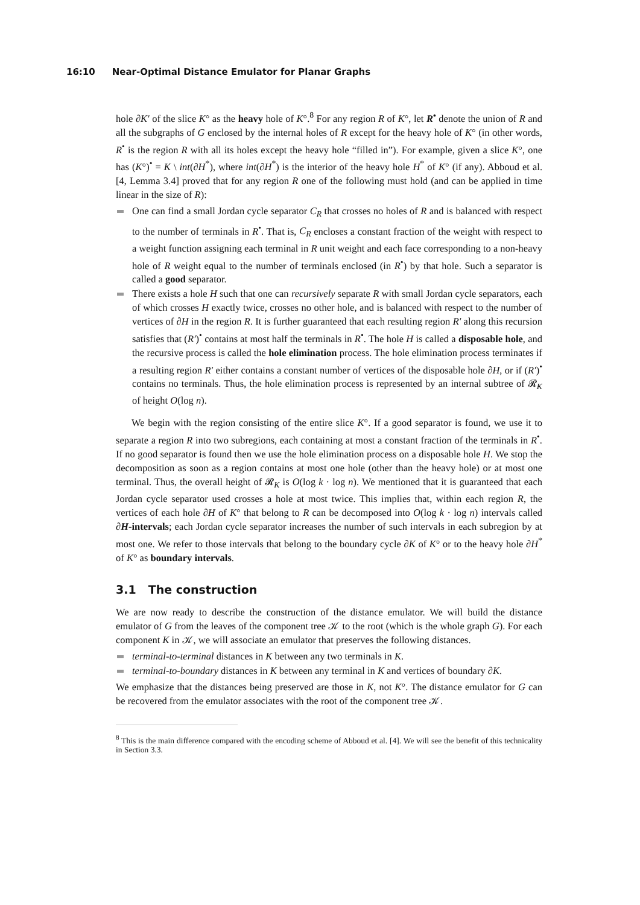16:10 Near-Optimal Distance Emulator for Planar Graphs
hole ∂K′ of the slice K° as the heavy hole of K°.<sup>8</sup> For any region R of K°, let R<sup>•</sup> denote the union of R and all the subgraphs of G enclosed by the internal holes of R except for the heavy hole of K° (in other words, R<sup>•</sup> is the region R with all its holes except the heavy hole “filled in”). For example, given a slice K°, one has (K°)<sup>•</sup> = K \ int(∂H<sup>*</sup>), where int(∂H<sup>*</sup>) is the interior of the heavy hole H<sup>*</sup> of K° (if any). Abboud et al. [4, Lemma 3.4] proved that for any region R one of the following must hold (and can be applied in time linear in the size of R):
One can find a small Jordan cycle separator C<sub>R</sub> that crosses no holes of R and is balanced with respect to the number of terminals in R<sup>•</sup>. That is, C<sub>R</sub> encloses a constant fraction of the weight with respect to a weight function assigning each terminal in R unit weight and each face corresponding to a non-heavy hole of R weight equal to the number of terminals enclosed (in R<sup>•</sup>) by that hole. Such a separator is called a good separator.
There exists a hole H such that one can recursively separate R with small Jordan cycle separators, each of which crosses H exactly twice, crosses no other hole, and is balanced with respect to the number of vertices of ∂H in the region R. It is further guaranteed that each resulting region R′ along this recursion satisfies that (R′)<sup>•</sup> contains at most half the terminals in R<sup>•</sup>. The hole H is called a disposable hole, and the recursive process is called the hole elimination process. The hole elimination process terminates if a resulting region R′ either contains a constant number of vertices of the disposable hole ∂H, or if (R′)<sup>•</sup> contains no terminals. Thus, the hole elimination process is represented by an internal subtree of 𝓡<sub>K</sub> of height O(log n).
We begin with the region consisting of the entire slice K°. If a good separator is found, we use it to separate a region R into two subregions, each containing at most a constant fraction of the terminals in R<sup>•</sup>. If no good separator is found then we use the hole elimination process on a disposable hole H. We stop the decomposition as soon as a region contains at most one hole (other than the heavy hole) or at most one terminal. Thus, the overall height of 𝓡<sub>K</sub> is O(log k · log n). We mentioned that it is guaranteed that each Jordan cycle separator used crosses a hole at most twice. This implies that, within each region R, the vertices of each hole ∂H of K° that belong to R can be decomposed into O(log k · log n) intervals called ∂H-intervals; each Jordan cycle separator increases the number of such intervals in each subregion by at most one. We refer to those intervals that belong to the boundary cycle ∂K of K° or to the heavy hole ∂H<sup>*</sup> of K° as boundary intervals.
3.1 The construction
We are now ready to describe the construction of the distance emulator. We will build the distance emulator of G from the leaves of the component tree 𝒦 to the root (which is the whole graph G). For each component K in 𝒦, we will associate an emulator that preserves the following distances.
terminal-to-terminal distances in K between any two terminals in K.
terminal-to-boundary distances in K between any terminal in K and vertices of boundary ∂K.
We emphasize that the distances being preserved are those in K, not K°. The distance emulator for G can be recovered from the emulator associates with the root of the component tree 𝒦.
<sup>8</sup> This is the main difference compared with the encoding scheme of Abboud et al. [4]. We will see the benefit of this technicality in Section 3.3.